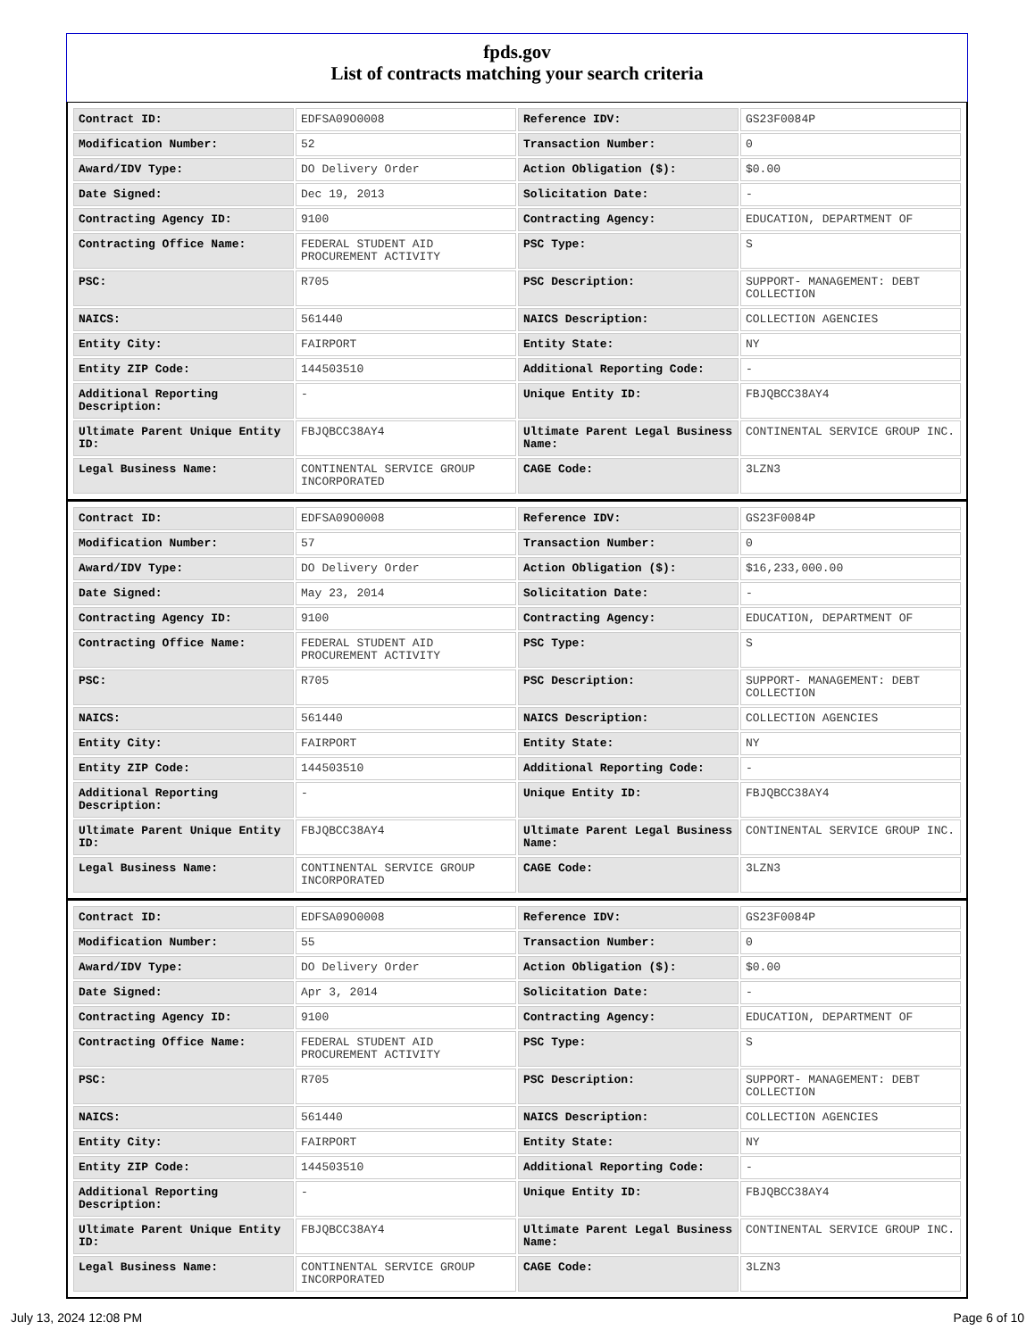fpds.gov
List of contracts matching your search criteria
| Contract ID: | EDFSA09O0008 | Reference IDV: | GS23F0084P |
| Modification Number: | 52 | Transaction Number: | 0 |
| Award/IDV Type: | DO Delivery Order | Action Obligation ($): | $0.00 |
| Date Signed: | Dec 19, 2013 | Solicitation Date: | - |
| Contracting Agency ID: | 9100 | Contracting Agency: | EDUCATION, DEPARTMENT OF |
| Contracting Office Name: | FEDERAL STUDENT AID PROCUREMENT ACTIVITY | PSC Type: | S |
| PSC: | R705 | PSC Description: | SUPPORT- MANAGEMENT: DEBT COLLECTION |
| NAICS: | 561440 | NAICS Description: | COLLECTION AGENCIES |
| Entity City: | FAIRPORT | Entity State: | NY |
| Entity ZIP Code: | 144503510 | Additional Reporting Code: | - |
| Additional Reporting Description: | - | Unique Entity ID: | FBJQBCC38AY4 |
| Ultimate Parent Unique Entity ID: | FBJQBCC38AY4 | Ultimate Parent Legal Business Name: | CONTINENTAL SERVICE GROUP INC. |
| Legal Business Name: | CONTINENTAL SERVICE GROUP INCORPORATED | CAGE Code: | 3LZN3 |
| Contract ID: | EDFSA09O0008 | Reference IDV: | GS23F0084P |
| Modification Number: | 57 | Transaction Number: | 0 |
| Award/IDV Type: | DO Delivery Order | Action Obligation ($): | $16,233,000.00 |
| Date Signed: | May 23, 2014 | Solicitation Date: | - |
| Contracting Agency ID: | 9100 | Contracting Agency: | EDUCATION, DEPARTMENT OF |
| Contracting Office Name: | FEDERAL STUDENT AID PROCUREMENT ACTIVITY | PSC Type: | S |
| PSC: | R705 | PSC Description: | SUPPORT- MANAGEMENT: DEBT COLLECTION |
| NAICS: | 561440 | NAICS Description: | COLLECTION AGENCIES |
| Entity City: | FAIRPORT | Entity State: | NY |
| Entity ZIP Code: | 144503510 | Additional Reporting Code: | - |
| Additional Reporting Description: | - | Unique Entity ID: | FBJQBCC38AY4 |
| Ultimate Parent Unique Entity ID: | FBJQBCC38AY4 | Ultimate Parent Legal Business Name: | CONTINENTAL SERVICE GROUP INC. |
| Legal Business Name: | CONTINENTAL SERVICE GROUP INCORPORATED | CAGE Code: | 3LZN3 |
| Contract ID: | EDFSA09O0008 | Reference IDV: | GS23F0084P |
| Modification Number: | 55 | Transaction Number: | 0 |
| Award/IDV Type: | DO Delivery Order | Action Obligation ($): | $0.00 |
| Date Signed: | Apr 3, 2014 | Solicitation Date: | - |
| Contracting Agency ID: | 9100 | Contracting Agency: | EDUCATION, DEPARTMENT OF |
| Contracting Office Name: | FEDERAL STUDENT AID PROCUREMENT ACTIVITY | PSC Type: | S |
| PSC: | R705 | PSC Description: | SUPPORT- MANAGEMENT: DEBT COLLECTION |
| NAICS: | 561440 | NAICS Description: | COLLECTION AGENCIES |
| Entity City: | FAIRPORT | Entity State: | NY |
| Entity ZIP Code: | 144503510 | Additional Reporting Code: | - |
| Additional Reporting Description: | - | Unique Entity ID: | FBJQBCC38AY4 |
| Ultimate Parent Unique Entity ID: | FBJQBCC38AY4 | Ultimate Parent Legal Business Name: | CONTINENTAL SERVICE GROUP INC. |
| Legal Business Name: | CONTINENTAL SERVICE GROUP INCORPORATED | CAGE Code: | 3LZN3 |
July 13, 2024 12:08 PM Page 6 of 10